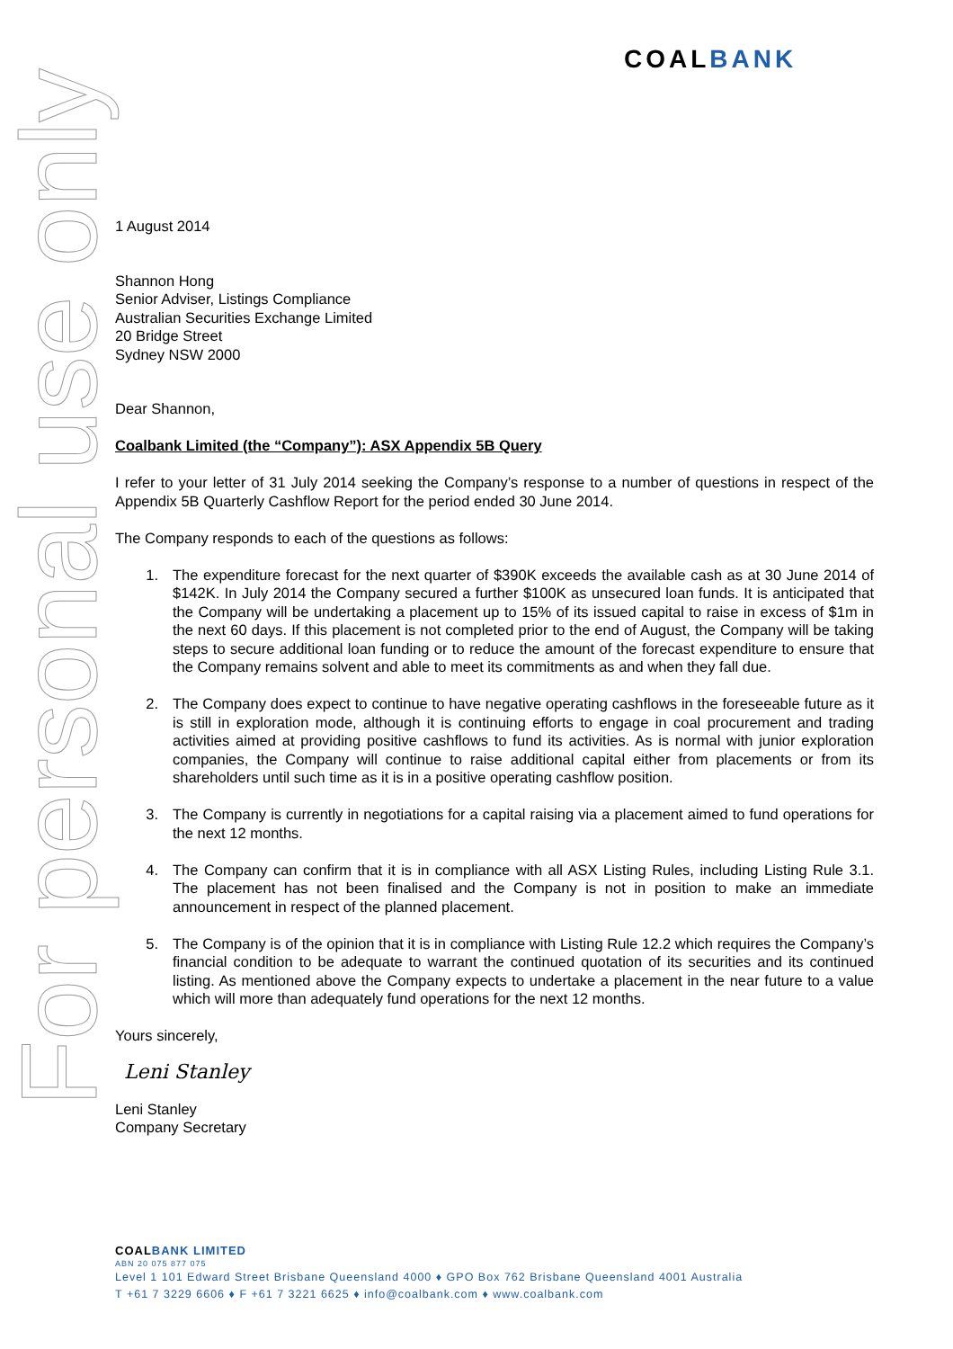COALBANK
For personal use only
1 August 2014
Shannon Hong
Senior Adviser, Listings Compliance
Australian Securities Exchange Limited
20 Bridge Street
Sydney NSW 2000
Dear Shannon,
Coalbank Limited (the “Company”): ASX Appendix 5B Query
I refer to your letter of 31 July 2014 seeking the Company’s response to a number of questions in respect of the Appendix 5B Quarterly Cashflow Report for the period ended 30 June 2014.
The Company responds to each of the questions as follows:
1. The expenditure forecast for the next quarter of $390K exceeds the available cash as at 30 June 2014 of $142K. In July 2014 the Company secured a further $100K as unsecured loan funds. It is anticipated that the Company will be undertaking a placement up to 15% of its issued capital to raise in excess of $1m in the next 60 days. If this placement is not completed prior to the end of August, the Company will be taking steps to secure additional loan funding or to reduce the amount of the forecast expenditure to ensure that the Company remains solvent and able to meet its commitments as and when they fall due.
2. The Company does expect to continue to have negative operating cashflows in the foreseeable future as it is still in exploration mode, although it is continuing efforts to engage in coal procurement and trading activities aimed at providing positive cashflows to fund its activities. As is normal with junior exploration companies, the Company will continue to raise additional capital either from placements or from its shareholders until such time as it is in a positive operating cashflow position.
3. The Company is currently in negotiations for a capital raising via a placement aimed to fund operations for the next 12 months.
4. The Company can confirm that it is in compliance with all ASX Listing Rules, including Listing Rule 3.1. The placement has not been finalised and the Company is not in position to make an immediate announcement in respect of the planned placement.
5. The Company is of the opinion that it is in compliance with Listing Rule 12.2 which requires the Company’s financial condition to be adequate to warrant the continued quotation of its securities and its continued listing. As mentioned above the Company expects to undertake a placement in the near future to a value which will more than adequately fund operations for the next 12 months.
Yours sincerely,
Leni Stanley
Leni Stanley
Company Secretary
COALBANK LIMITED
ABN 20 075 877 075
Level 1 101 Edward Street Brisbane Queensland 4000 ♦ GPO Box 762 Brisbane Queensland 4001 Australia
T +61 7 3229 6606 ♦ F +61 7 3221 6625 ♦ info@coalbank.com ♦ www.coalbank.com